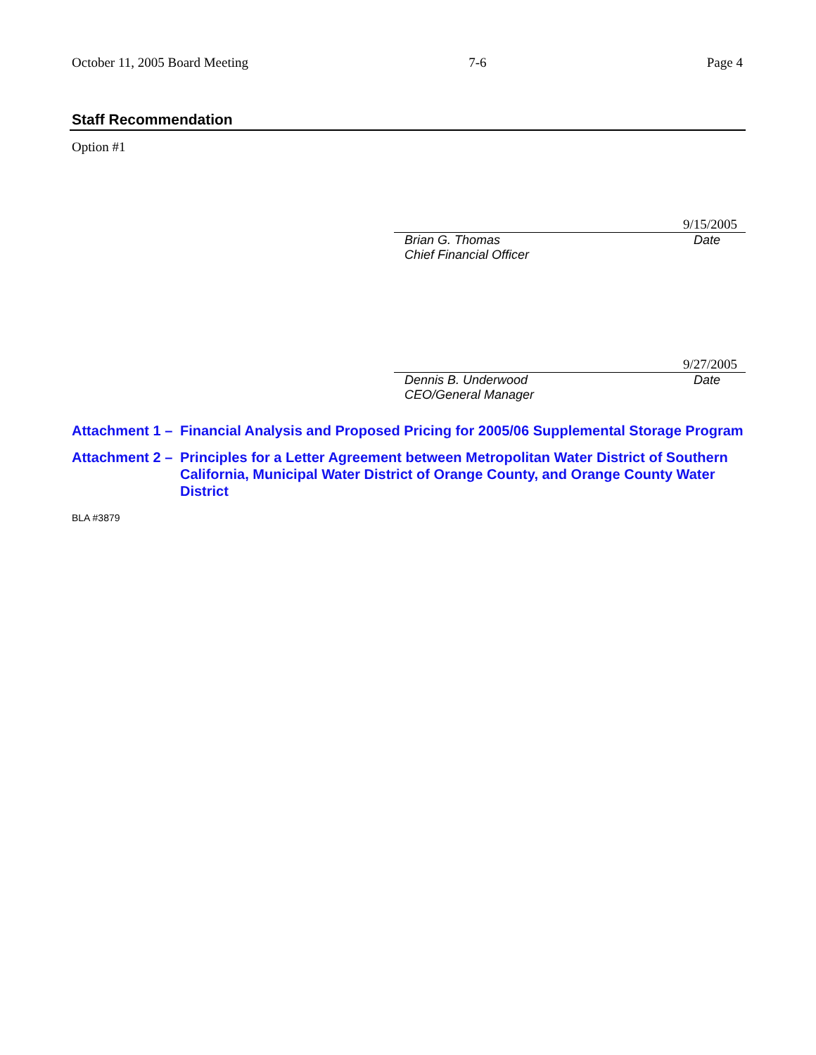October 11, 2005 Board Meeting 7-6 Page 4
Staff Recommendation
Option #1
9/15/2005
Brian G. Thomas Date
Chief Financial Officer
9/27/2005
Dennis B. Underwood Date
CEO/General Manager
Attachment 1 – Financial Analysis and Proposed Pricing for 2005/06 Supplemental Storage Program
Attachment 2 – Principles for a Letter Agreement between Metropolitan Water District of Southern California, Municipal Water District of Orange County, and Orange County Water District
BLA #3879